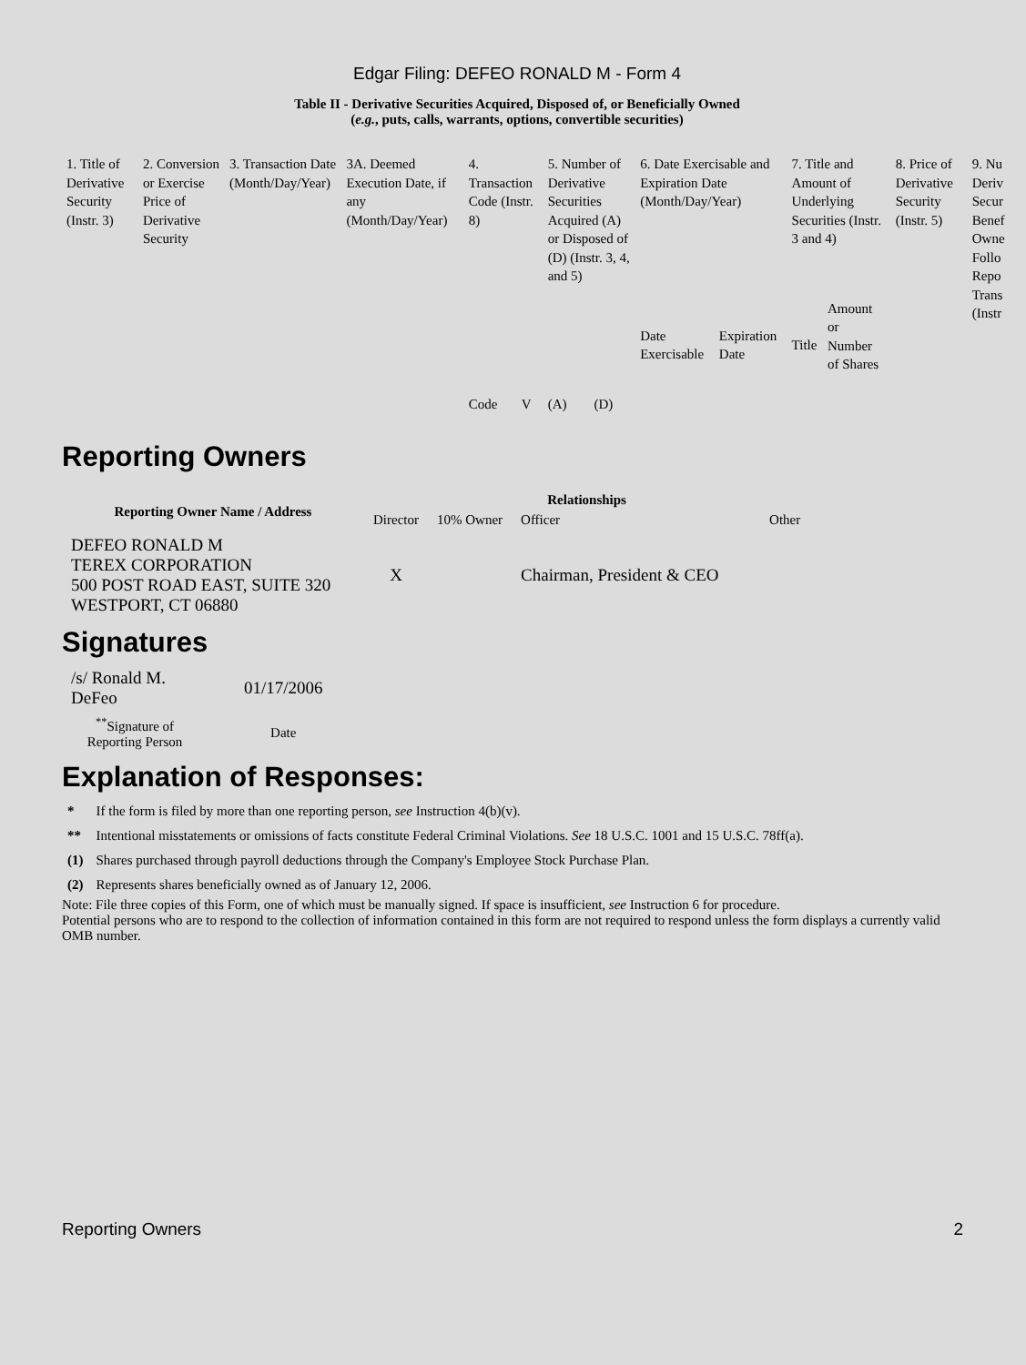Edgar Filing: DEFEO RONALD M - Form 4
Table II - Derivative Securities Acquired, Disposed of, or Beneficially Owned
(e.g., puts, calls, warrants, options, convertible securities)
| 1. Title of Derivative Security (Instr. 3) | 2. Conversion or Exercise Price of Derivative Security | 3. Transaction Date (Month/Day/Year) | 3A. Deemed Execution Date, if any (Month/Day/Year) | 4. Transaction Code (Instr. 8) | | 5. Number of Derivative Securities Acquired (A) or Disposed of (D) (Instr. 3, 4, and 5) | | 6. Date Exercisable and Expiration Date (Month/Day/Year) | | 7. Title and Amount of Underlying Securities (Instr. 3 and 4) | | 8. Price of Derivative Security (Instr. 5) | 9. Nu Deriv Secur Benef Owne Follo Repo Trans (Instr |
| | | | | Code | V | (A) | (D) | Date Exercisable | Expiration Date | Title | Amount or Number of Shares | | |
Reporting Owners
| Reporting Owner Name / Address | Relationships | | | |
| --- | --- | --- | --- | --- |
| | Director | 10% Owner | Officer | Other |
| DEFEO RONALD M TEREX CORPORATION 500 POST ROAD EAST, SUITE 320 WESTPORT, CT 06880 | X | | Chairman, President & CEO | |
Signatures
| /s/ Ronald M. DeFeo | 01/17/2006 |
| <sup>**</sup> Signature of Reporting Person | Date |
Explanation of Responses:
| * | If the form is filed by more than one reporting person, see Instruction 4(b)(v). |
| ** | Intentional misstatements or omissions of facts constitute Federal Criminal Violations. See 18 U.S.C. 1001 and 15 U.S.C. 78ff(a). |
| (1) | Shares purchased through payroll deductions through the Company's Employee Stock Purchase Plan. |
| (2) | Represents shares beneficially owned as of January 12, 2006. |
Note: File three copies of this Form, one of which must be manually signed. If space is insufficient, see Instruction 6 for procedure.
Potential persons who are to respond to the collection of information contained in this form are not required to respond unless the form displays a currently valid OMB number.
Reporting Owners 2